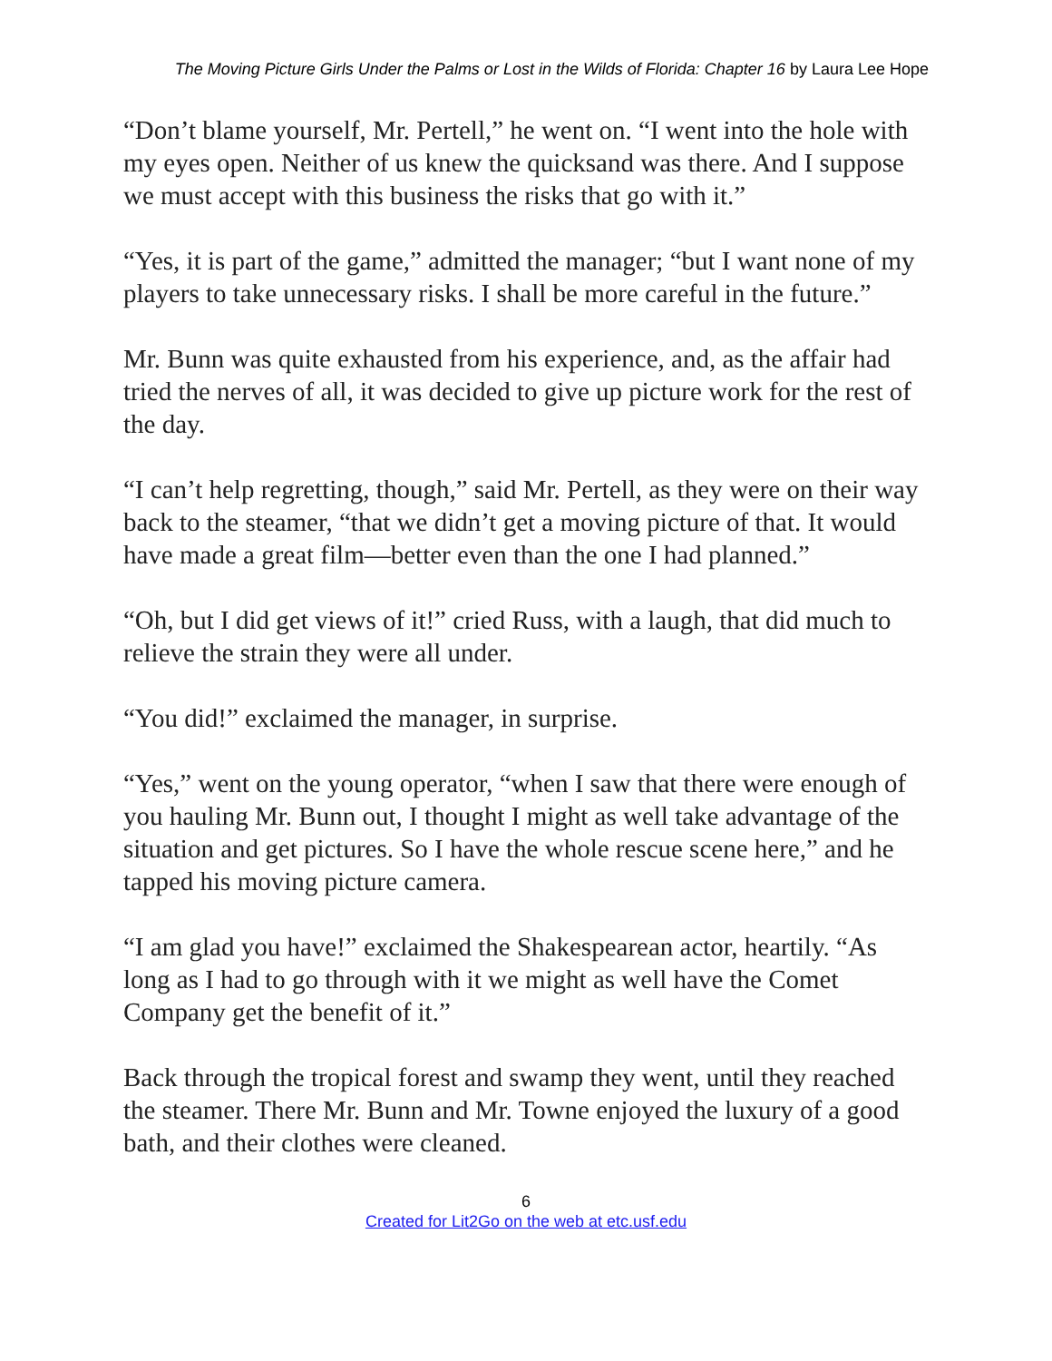The Moving Picture Girls Under the Palms or Lost in the Wilds of Florida: Chapter 16 by Laura Lee Hope
“Don’t blame yourself, Mr. Pertell,” he went on. “I went into the hole with my eyes open. Neither of us knew the quicksand was there. And I suppose we must accept with this business the risks that go with it.”
“Yes, it is part of the game,” admitted the manager; “but I want none of my players to take unnecessary risks. I shall be more careful in the future.”
Mr. Bunn was quite exhausted from his experience, and, as the affair had tried the nerves of all, it was decided to give up picture work for the rest of the day.
“I can’t help regretting, though,” said Mr. Pertell, as they were on their way back to the steamer, “that we didn’t get a moving picture of that. It would have made a great film—better even than the one I had planned.”
“Oh, but I did get views of it!” cried Russ, with a laugh, that did much to relieve the strain they were all under.
“You did!” exclaimed the manager, in surprise.
“Yes,” went on the young operator, “when I saw that there were enough of you hauling Mr. Bunn out, I thought I might as well take advantage of the situation and get pictures. So I have the whole rescue scene here,” and he tapped his moving picture camera.
“I am glad you have!” exclaimed the Shakespearean actor, heartily. “As long as I had to go through with it we might as well have the Comet Company get the benefit of it.”
Back through the tropical forest and swamp they went, until they reached the steamer. There Mr. Bunn and Mr. Towne enjoyed the luxury of a good bath, and their clothes were cleaned.
6
Created for Lit2Go on the web at etc.usf.edu